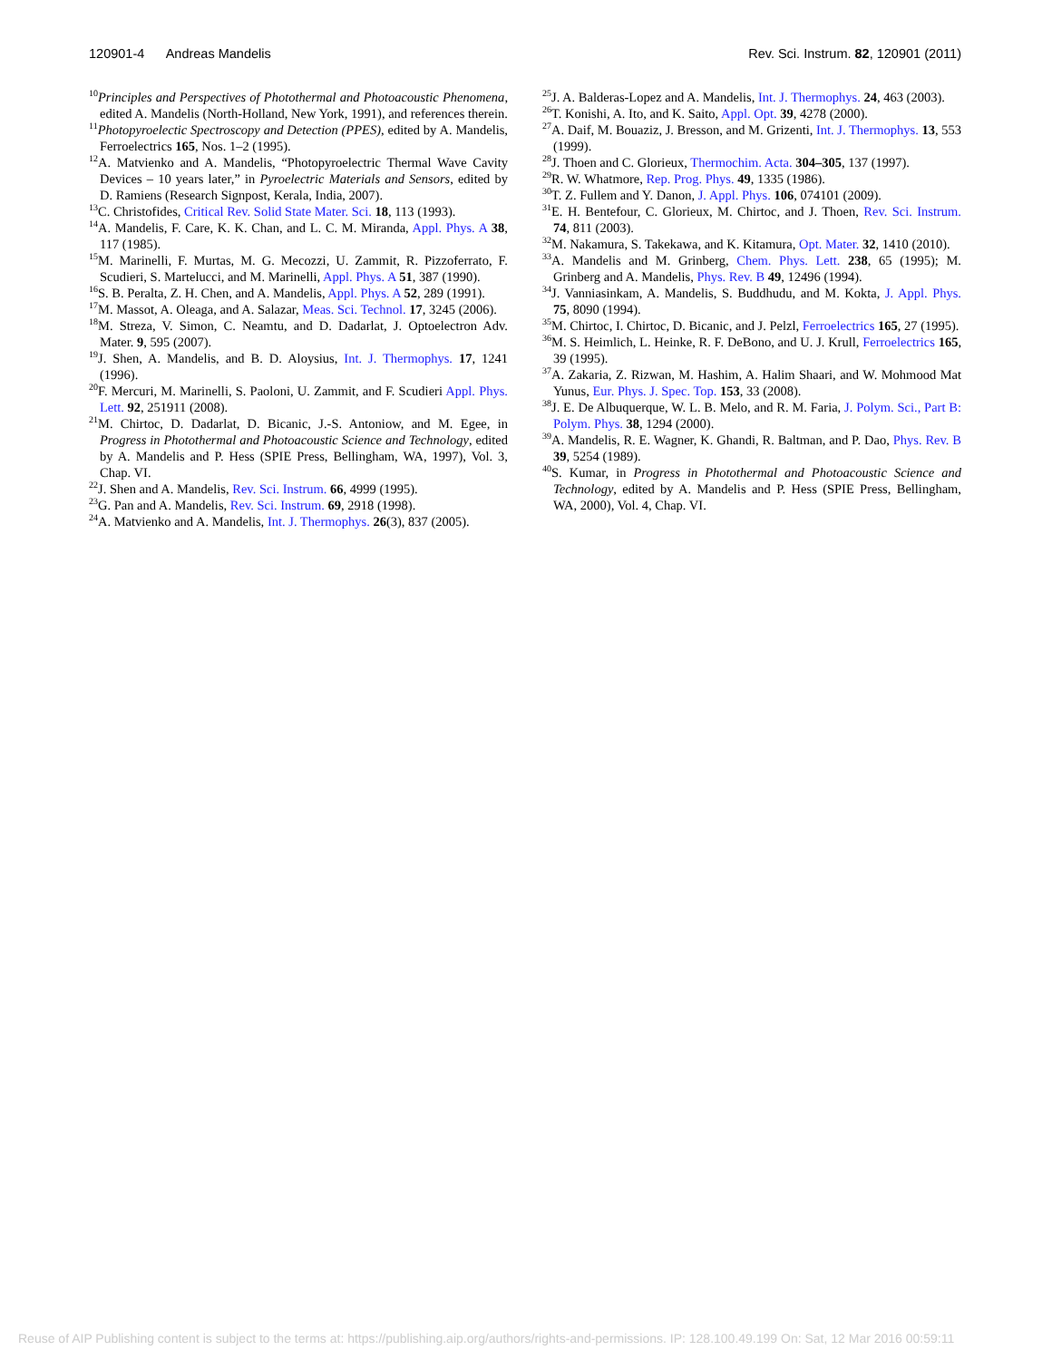120901-4 Andreas Mandelis Rev. Sci. Instrum. 82, 120901 (2011)
<sup>10</sup> Principles and Perspectives of Photothermal and Photoacoustic Phenomena, edited A. Mandelis (North-Holland, New York, 1991), and references therein.
<sup>11</sup> Photopyroelectic Spectroscopy and Detection (PPES), edited by A. Mandelis, Ferroelectrics 165, Nos. 1–2 (1995).
<sup>12</sup> A. Matvienko and A. Mandelis, “Photopyroelectric Thermal Wave Cavity Devices – 10 years later,” in Pyroelectric Materials and Sensors, edited by D. Ramiens (Research Signpost, Kerala, India, 2007).
<sup>13</sup>C. Christofides, Critical Rev. Solid State Mater. Sci. 18, 113 (1993).
<sup>14</sup> A. Mandelis, F. Care, K. K. Chan, and L. C. M. Miranda, Appl. Phys. A 38, 117 (1985).
<sup>15</sup> M. Marinelli, F. Murtas, M. G. Mecozzi, U. Zammit, R. Pizzoferrato, F. Scudieri, S. Martelucci, and M. Marinelli, Appl. Phys. A 51, 387 (1990).
<sup>16</sup>S. B. Peralta, Z. H. Chen, and A. Mandelis, Appl. Phys. A 52, 289 (1991).
<sup>17</sup> M. Massot, A. Oleaga, and A. Salazar, Meas. Sci. Technol. 17, 3245 (2006).
<sup>18</sup> M. Streza, V. Simon, C. Neamtu, and D. Dadarlat, J. Optoelectron Adv. Mater. 9, 595 (2007).
<sup>19</sup> J. Shen, A. Mandelis, and B. D. Aloysius, Int. J. Thermophys. 17, 1241 (1996).
<sup>20</sup>F. Mercuri, M. Marinelli, S. Paoloni, U. Zammit, and F. Scudieri Appl. Phys. Lett. 92, 251911 (2008).
<sup>21</sup> M. Chirtoc, D. Dadarlat, D. Bicanic, J.-S. Antoniow, and M. Egee, in Progress in Photothermal and Photoacoustic Science and Technology, edited by A. Mandelis and P. Hess (SPIE Press, Bellingham, WA, 1997), Vol. 3, Chap. VI.
<sup>22</sup> J. Shen and A. Mandelis, Rev. Sci. Instrum. 66, 4999 (1995).
<sup>23</sup> G. Pan and A. Mandelis, Rev. Sci. Instrum. 69, 2918 (1998).
<sup>24</sup> A. Matvienko and A. Mandelis, Int. J. Thermophys. 26(3), 837 (2005).
<sup>25</sup> J. A. Balderas-Lopez and A. Mandelis, Int. J. Thermophys. 24, 463 (2003).
<sup>26</sup> T. Konishi, A. Ito, and K. Saito, Appl. Opt. 39, 4278 (2000).
<sup>27</sup> A. Daif, M. Bouaziz, J. Bresson, and M. Grizenti, Int. J. Thermophys. 13, 553 (1999).
<sup>28</sup> J. Thoen and C. Glorieux, Thermochim. Acta. 304–305, 137 (1997).
<sup>29</sup> R. W. Whatmore, Rep. Prog. Phys. 49, 1335 (1986).
<sup>30</sup> T. Z. Fullem and Y. Danon, J. Appl. Phys. 106, 074101 (2009).
<sup>31</sup> E. H. Bentefour, C. Glorieux, M. Chirtoc, and J. Thoen, Rev. Sci. Instrum. 74, 811 (2003).
<sup>32</sup> M. Nakamura, S. Takekawa, and K. Kitamura, Opt. Mater. 32, 1410 (2010).
<sup>33</sup> A. Mandelis and M. Grinberg, Chem. Phys. Lett. 238, 65 (1995); M. Grinberg and A. Mandelis, Phys. Rev. B 49, 12496 (1994).
<sup>34</sup> J. Vanniasinkam, A. Mandelis, S. Buddhudu, and M. Kokta, J. Appl. Phys. 75, 8090 (1994).
<sup>35</sup> M. Chirtoc, I. Chirtoc, D. Bicanic, and J. Pelzl, Ferroelectrics 165, 27 (1995).
<sup>36</sup> M. S. Heimlich, L. Heinke, R. F. DeBono, and U. J. Krull, Ferroelectrics 165, 39 (1995).
<sup>37</sup> A. Zakaria, Z. Rizwan, M. Hashim, A. Halim Shaari, and W. Mohmood Mat Yunus, Eur. Phys. J. Spec. Top. 153, 33 (2008).
<sup>38</sup> J. E. De Albuquerque, W. L. B. Melo, and R. M. Faria, J. Polym. Sci., Part B: Polym. Phys. 38, 1294 (2000).
<sup>39</sup> A. Mandelis, R. E. Wagner, K. Ghandi, R. Baltman, and P. Dao, Phys. Rev. B 39, 5254 (1989).
<sup>40</sup>S. Kumar, in Progress in Photothermal and Photoacoustic Science and Technology, edited by A. Mandelis and P. Hess (SPIE Press, Bellingham, WA, 2000), Vol. 4, Chap. VI.
Reuse of AIP Publishing content is subject to the terms at: https://publishing.aip.org/authors/rights-and-permissions. IP: 128.100.49.199 On: Sat, 12 Mar 2016 00:59:11